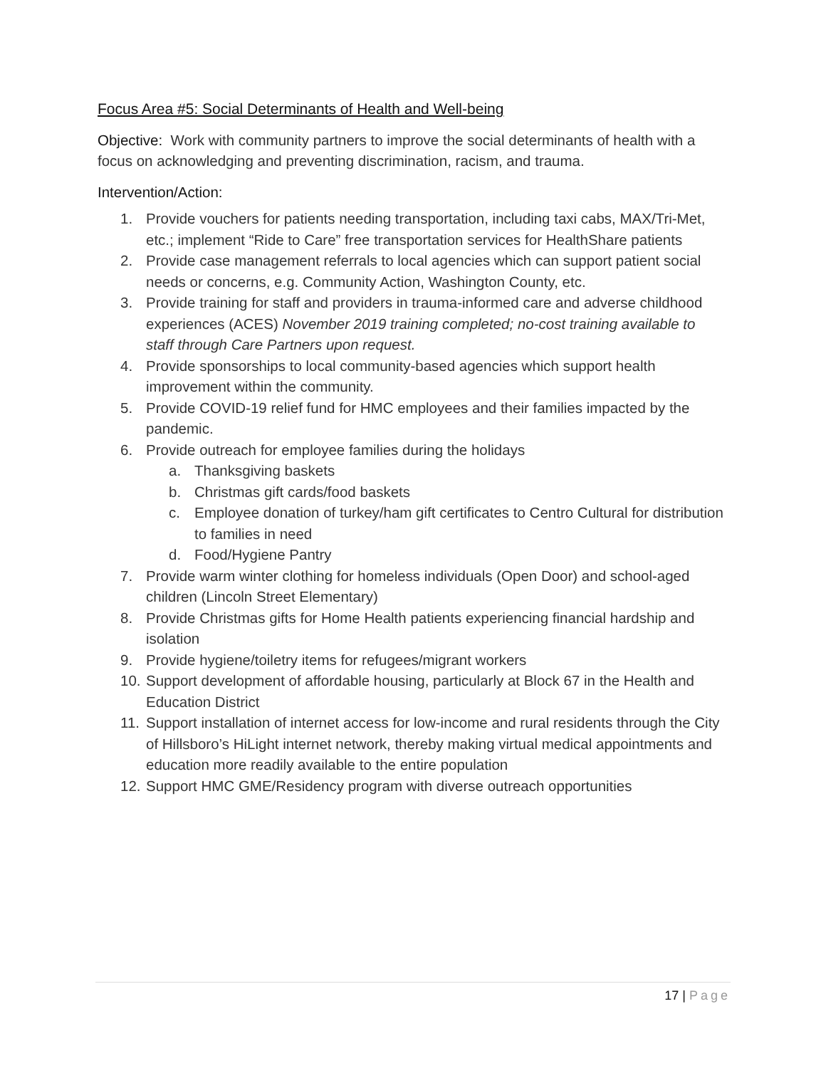Focus Area #5: Social Determinants of Health and Well-being
Objective: Work with community partners to improve the social determinants of health with a focus on acknowledging and preventing discrimination, racism, and trauma.
Intervention/Action:
1. Provide vouchers for patients needing transportation, including taxi cabs, MAX/Tri-Met, etc.; implement “Ride to Care” free transportation services for HealthShare patients
2. Provide case management referrals to local agencies which can support patient social needs or concerns, e.g. Community Action, Washington County, etc.
3. Provide training for staff and providers in trauma-informed care and adverse childhood experiences (ACES) November 2019 training completed; no-cost training available to staff through Care Partners upon request.
4. Provide sponsorships to local community-based agencies which support health improvement within the community.
5. Provide COVID-19 relief fund for HMC employees and their families impacted by the pandemic.
6. Provide outreach for employee families during the holidays
a. Thanksgiving baskets
b. Christmas gift cards/food baskets
c. Employee donation of turkey/ham gift certificates to Centro Cultural for distribution to families in need
d. Food/Hygiene Pantry
7. Provide warm winter clothing for homeless individuals (Open Door) and school-aged children (Lincoln Street Elementary)
8. Provide Christmas gifts for Home Health patients experiencing financial hardship and isolation
9. Provide hygiene/toiletry items for refugees/migrant workers
10. Support development of affordable housing, particularly at Block 67 in the Health and Education District
11. Support installation of internet access for low-income and rural residents through the City of Hillsboro’s HiLight internet network, thereby making virtual medical appointments and education more readily available to the entire population
12. Support HMC GME/Residency program with diverse outreach opportunities
17 | Page